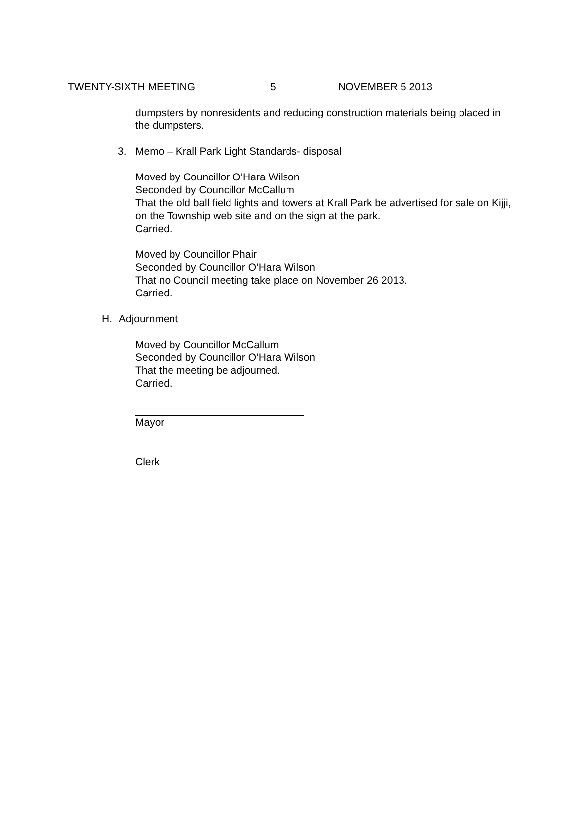TWENTY-SIXTH MEETING 5 NOVEMBER 5 2013
dumpsters by nonresidents and reducing construction materials being placed in the dumpsters.
3. Memo – Krall Park Light Standards- disposal
Moved by Councillor O’Hara Wilson
Seconded by Councillor McCallum
That the old ball field lights and towers at Krall Park be advertised for sale on Kijji, on the Township web site and on the sign at the park.
Carried.
Moved by Councillor Phair
Seconded by Councillor O’Hara Wilson
That no Council meeting take place on November 26 2013.
Carried.
H. Adjournment
Moved by Councillor McCallum
Seconded by Councillor O’Hara Wilson
That the meeting be adjourned.
Carried.
Mayor
Clerk